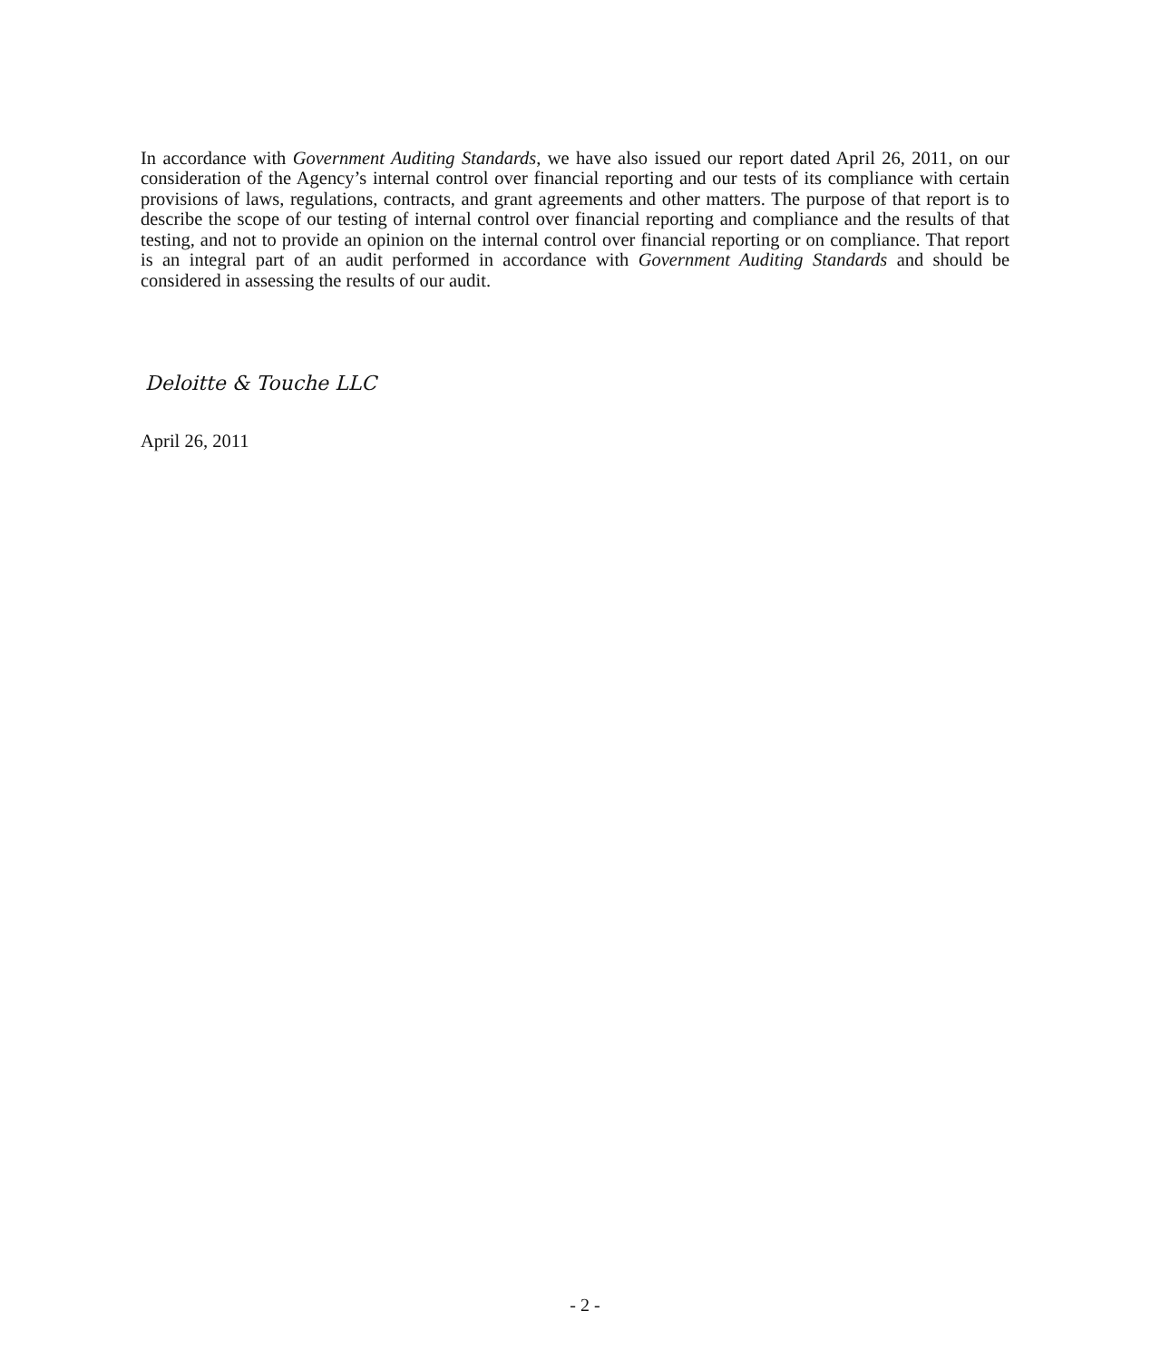In accordance with Government Auditing Standards, we have also issued our report dated April 26, 2011, on our consideration of the Agency’s internal control over financial reporting and our tests of its compliance with certain provisions of laws, regulations, contracts, and grant agreements and other matters. The purpose of that report is to describe the scope of our testing of internal control over financial reporting and compliance and the results of that testing, and not to provide an opinion on the internal control over financial reporting or on compliance. That report is an integral part of an audit performed in accordance with Government Auditing Standards and should be considered in assessing the results of our audit.
Deloitte & Touche LLC
April 26, 2011
- 2 -